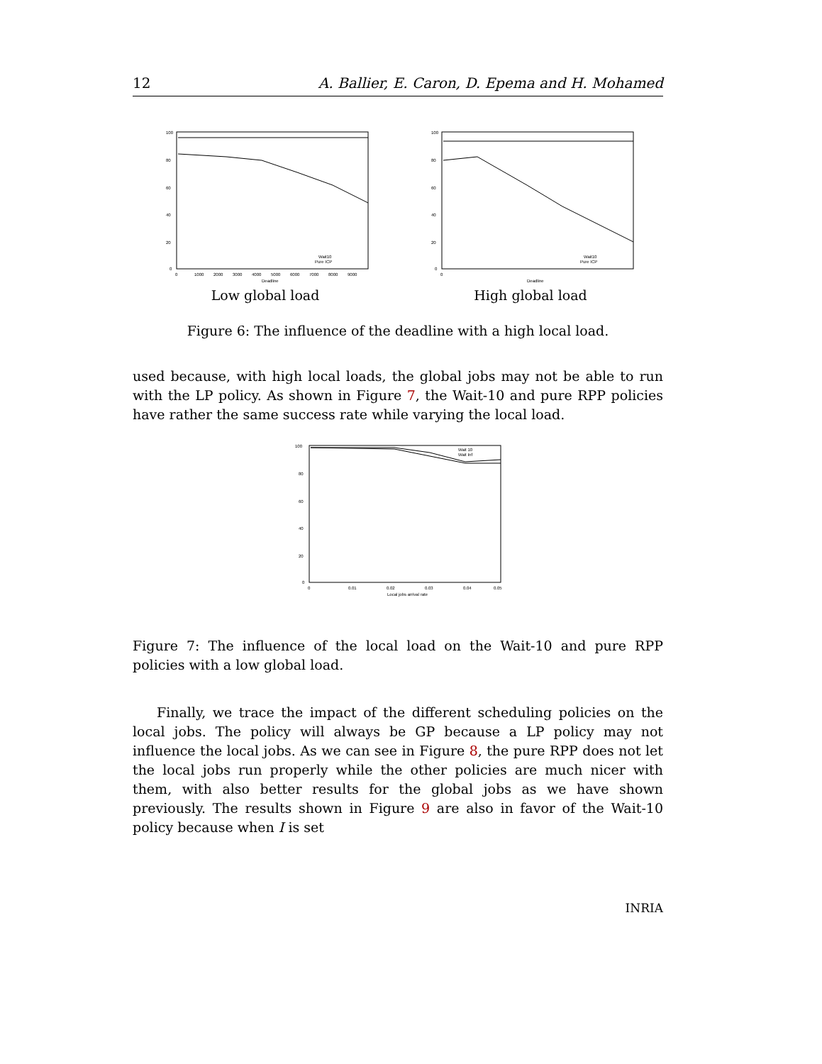12 A. Ballier, E. Caron, D. Epema and H. Mohamed
100
80
60
40
20
0
0
1000
2000
3000
4000
5000
6000
7000
8000
9000
Deadline
Wait10
Pure ICP
Low global load
100
80
60
40
20
0
0
Deadline
Wait10
Pure ICP
High global load
Figure 6: The influence of the deadline with a high local load.
used because, with high local loads, the global jobs may not be able to run with the LP policy. As shown in Figure 7, the Wait-10 and pure RPP policies have rather the same success rate while varying the local load.
100
80
60
40
20
0
0
0.01
0.02
0.03
0.04
0.05
Local jobs arrival rate
Wait 10
Wait Inf
Figure 7: The influence of the local load on the Wait-10 and pure RPP policies with a low global load.
Finally, we trace the impact of the different scheduling policies on the local jobs. The policy will always be GP because a LP policy may not influence the local jobs. As we can see in Figure 8, the pure RPP does not let the local jobs run properly while the other policies are much nicer with them, with also better results for the global jobs as we have shown previously. The results shown in Figure 9 are also in favor of the Wait-10 policy because when I is set
INRIA